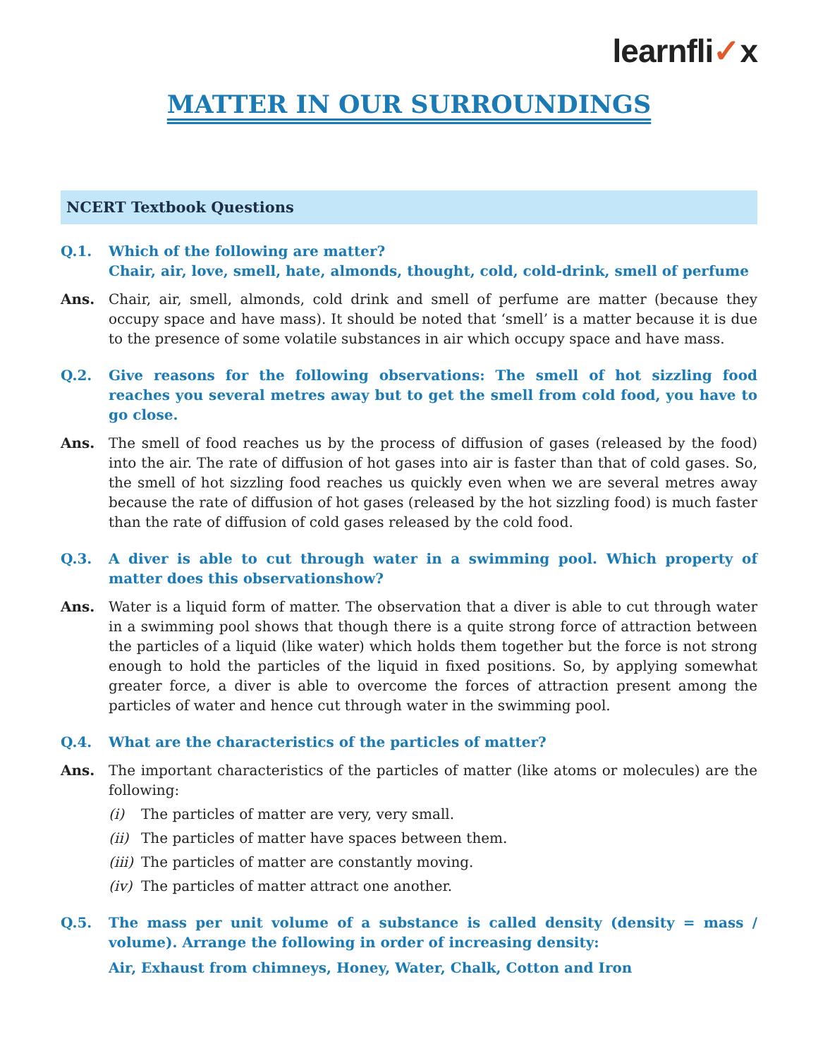learnfli✓x
MATTER IN OUR SURROUNDINGS
NCERT Textbook Questions
Q.1. Which of the following are matter?
Chair, air, love, smell, hate, almonds, thought, cold, cold-drink, smell of perfume
Ans. Chair, air, smell, almonds, cold drink and smell of perfume are matter (because they occupy space and have mass). It should be noted that ‘smell’ is a matter because it is due to the presence of some volatile substances in air which occupy space and have mass.
Q.2. Give reasons for the following observations: The smell of hot sizzling food reaches you several metres away but to get the smell from cold food, you have to go close.
Ans. The smell of food reaches us by the process of diffusion of gases (released by the food) into the air. The rate of diffusion of hot gases into air is faster than that of cold gases. So, the smell of hot sizzling food reaches us quickly even when we are several metres away because the rate of diffusion of hot gases (released by the hot sizzling food) is much faster than the rate of diffusion of cold gases released by the cold food.
Q.3. A diver is able to cut through water in a swimming pool. Which property of matter does this observationshow?
Ans. Water is a liquid form of matter. The observation that a diver is able to cut through water in a swimming pool shows that though there is a quite strong force of attraction between the particles of a liquid (like water) which holds them together but the force is not strong enough to hold the particles of the liquid in fixed positions. So, by applying somewhat greater force, a diver is able to overcome the forces of attraction present among the particles of water and hence cut through water in the swimming pool.
Q.4. What are the characteristics of the particles of matter?
Ans. The important characteristics of the particles of matter (like atoms or molecules) are the following:
(i) The particles of matter are very, very small.
(ii) The particles of matter have spaces between them.
(iii) The particles of matter are constantly moving.
(iv) The particles of matter attract one another.
Q.5. The mass per unit volume of a substance is called density (density = mass / volume). Arrange the following in order of increasing density:
Air, Exhaust from chimneys, Honey, Water, Chalk, Cotton and Iron